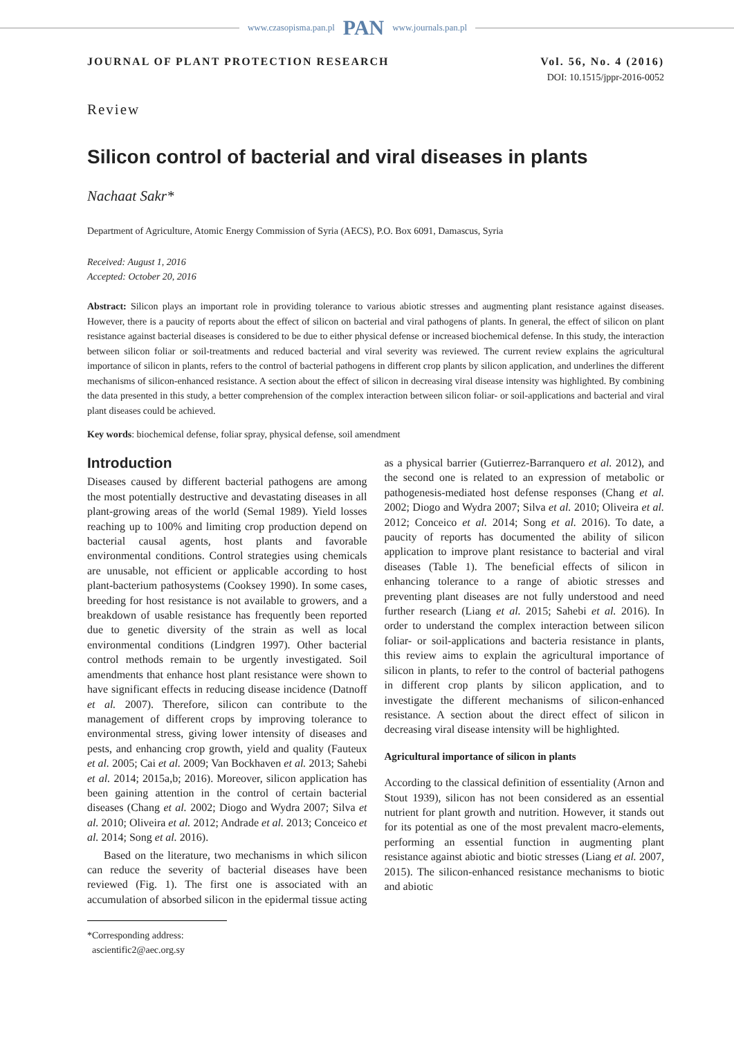www.czasopisma.pan.pl PAN www.journals.pan.pl
JOURNAL OF PLANT PROTECTION RESEARCH Vol. 56, No. 4 (2016)
DOI: 10.1515/jppr-2016-0052
Review
Silicon control of bacterial and viral diseases in plants
Nachaat Sakr*
Department of Agriculture, Atomic Energy Commission of Syria (AECS), P.O. Box 6091, Damascus, Syria
Received: August 1, 2016
Accepted: October 20, 2016
Abstract: Silicon plays an important role in providing tolerance to various abiotic stresses and augmenting plant resistance against diseases. However, there is a paucity of reports about the effect of silicon on bacterial and viral pathogens of plants. In general, the effect of silicon on plant resistance against bacterial diseases is considered to be due to either physical defense or increased biochemical defense. In this study, the interaction between silicon foliar or soil-treatments and reduced bacterial and viral severity was reviewed. The current review explains the agricultural importance of silicon in plants, refers to the control of bacterial pathogens in different crop plants by silicon application, and underlines the different mechanisms of silicon-enhanced resistance. A section about the effect of silicon in decreasing viral disease intensity was highlighted. By combining the data presented in this study, a better comprehension of the complex interaction between silicon foliar- or soil-applications and bacterial and viral plant diseases could be achieved.
Key words: biochemical defense, foliar spray, physical defense, soil amendment
Introduction
Diseases caused by different bacterial pathogens are among the most potentially destructive and devastating diseases in all plant-growing areas of the world (Semal 1989). Yield losses reaching up to 100% and limiting crop production depend on bacterial causal agents, host plants and favorable environmental conditions. Control strategies using chemicals are unusable, not efficient or applicable according to host plant-bacterium pathosystems (Cooksey 1990). In some cases, breeding for host resistance is not available to growers, and a breakdown of usable resistance has frequently been reported due to genetic diversity of the strain as well as local environmental conditions (Lindgren 1997). Other bacterial control methods remain to be urgently investigated. Soil amendments that enhance host plant resistance were shown to have significant effects in reducing disease incidence (Datnoff et al. 2007). Therefore, silicon can contribute to the management of different crops by improving tolerance to environmental stress, giving lower intensity of diseases and pests, and enhancing crop growth, yield and quality (Fauteux et al. 2005; Cai et al. 2009; Van Bockhaven et al. 2013; Sahebi et al. 2014; 2015a,b; 2016). Moreover, silicon application has been gaining attention in the control of certain bacterial diseases (Chang et al. 2002; Diogo and Wydra 2007; Silva et al. 2010; Oliveira et al. 2012; Andrade et al. 2013; Conceico et al. 2014; Song et al. 2016).
Based on the literature, two mechanisms in which silicon can reduce the severity of bacterial diseases have been reviewed (Fig. 1). The first one is associated with an accumulation of absorbed silicon in the epidermal tissue acting as a physical barrier (Gutierrez-Barranquero et al. 2012), and the second one is related to an expression of metabolic or pathogenesis-mediated host defense responses (Chang et al. 2002; Diogo and Wydra 2007; Silva et al. 2010; Oliveira et al. 2012; Conceico et al. 2014; Song et al. 2016). To date, a paucity of reports has documented the ability of silicon application to improve plant resistance to bacterial and viral diseases (Table 1). The beneficial effects of silicon in enhancing tolerance to a range of abiotic stresses and preventing plant diseases are not fully understood and need further research (Liang et al. 2015; Sahebi et al. 2016). In order to understand the complex interaction between silicon foliar- or soil-applications and bacteria resistance in plants, this review aims to explain the agricultural importance of silicon in plants, to refer to the control of bacterial pathogens in different crop plants by silicon application, and to investigate the different mechanisms of silicon-enhanced resistance. A section about the direct effect of silicon in decreasing viral disease intensity will be highlighted.
Agricultural importance of silicon in plants
According to the classical definition of essentiality (Arnon and Stout 1939), silicon has not been considered as an essential nutrient for plant growth and nutrition. However, it stands out for its potential as one of the most prevalent macro-elements, performing an essential function in augmenting plant resistance against abiotic and biotic stresses (Liang et al. 2007, 2015). The silicon-enhanced resistance mechanisms to biotic and abiotic
*Corresponding address:
ascientific2@aec.org.sy